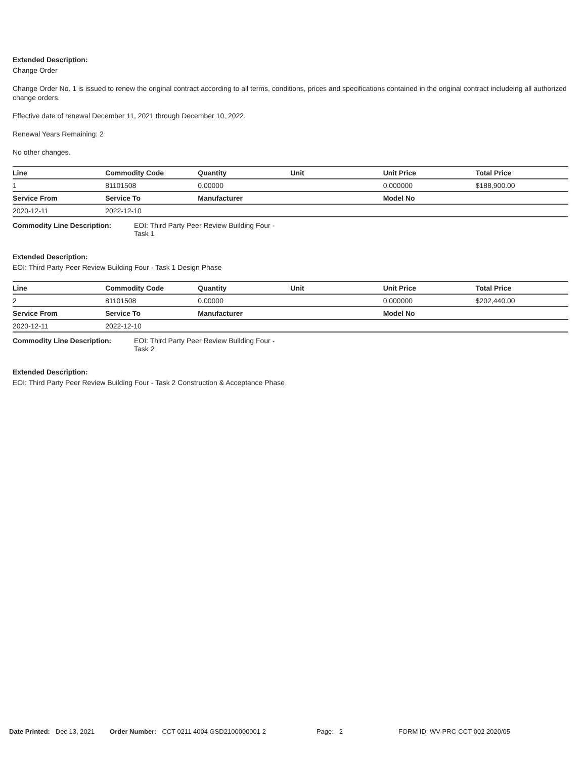Extended Description:
Change Order
Change Order No. 1 is issued to renew the original contract according to all terms, conditions, prices and specifications contained in the original contract includeing all authorized change orders.
Effective date of renewal December 11, 2021 through December 10, 2022.
Renewal Years Remaining: 2
No other changes.
| Line | Commodity Code | Quantity | Unit | Unit Price | Total Price |
| --- | --- | --- | --- | --- | --- |
| 1 | 81101508 | 0.00000 | | 0.000000 | $188,900.00 |
| Service From | Service To | Manufacturer | | Model No | |
| 2020-12-11 | 2022-12-10 | | | | |
Commodity Line Description: EOI: Third Party Peer Review Building Four - Task 1
Extended Description:
EOI: Third Party Peer Review Building Four - Task 1 Design Phase
| Line | Commodity Code | Quantity | Unit | Unit Price | Total Price |
| --- | --- | --- | --- | --- | --- |
| 2 | 81101508 | 0.00000 | | 0.000000 | $202,440.00 |
| Service From | Service To | Manufacturer | | Model No | |
| 2020-12-11 | 2022-12-10 | | | | |
Commodity Line Description: EOI: Third Party Peer Review Building Four - Task 2
Extended Description:
EOI: Third Party Peer Review Building Four - Task 2 Construction & Acceptance Phase
Date Printed: Dec 13, 2021 Order Number: CCT 0211 4004 GSD2100000001 2
Page: 2 FORM ID: WV-PRC-CCT-002 2020/05